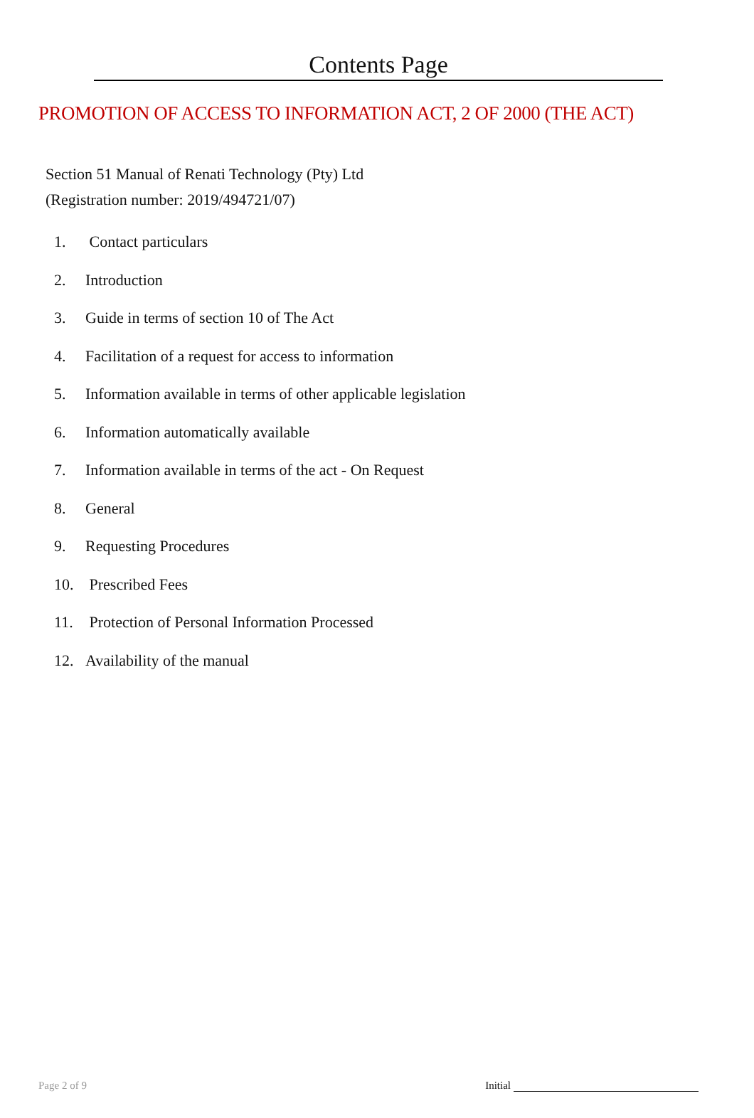Contents Page
PROMOTION OF ACCESS TO INFORMATION ACT, 2 OF 2000 (THE ACT)
Section 51 Manual of Renati Technology (Pty) Ltd
(Registration number: 2019/494721/07)
1. Contact particulars
2. Introduction
3. Guide in terms of section 10 of The Act
4. Facilitation of a request for access to information
5. Information available in terms of other applicable legislation
6. Information automatically available
7. Information available in terms of the act - On Request
8. General
9. Requesting Procedures
10. Prescribed Fees
11. Protection of Personal Information Processed
12. Availability of the manual
Page 2 of 9 Initial